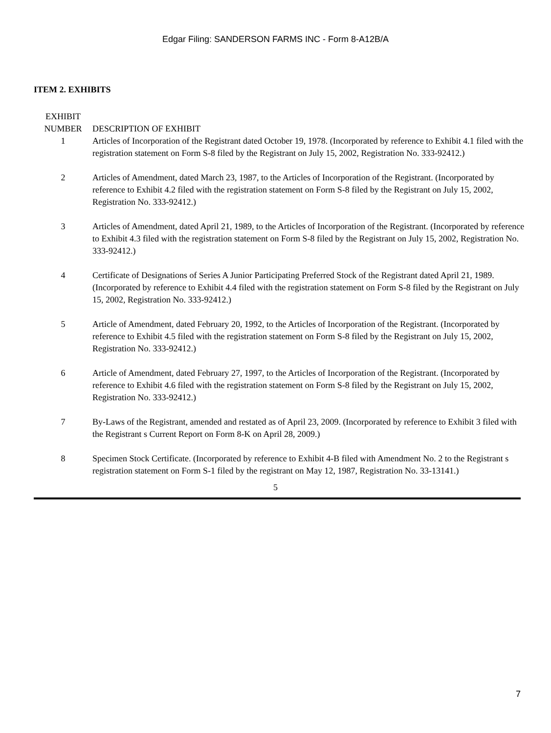Edgar Filing: SANDERSON FARMS INC - Form 8-A12B/A
ITEM 2. EXHIBITS
| EXHIBIT NUMBER | DESCRIPTION OF EXHIBIT |
| --- | --- |
| 1 | Articles of Incorporation of the Registrant dated October 19, 1978. (Incorporated by reference to Exhibit 4.1 filed with the registration statement on Form S-8 filed by the Registrant on July 15, 2002, Registration No. 333-92412.) |
| 2 | Articles of Amendment, dated March 23, 1987, to the Articles of Incorporation of the Registrant. (Incorporated by reference to Exhibit 4.2 filed with the registration statement on Form S-8 filed by the Registrant on July 15, 2002, Registration No. 333-92412.) |
| 3 | Articles of Amendment, dated April 21, 1989, to the Articles of Incorporation of the Registrant. (Incorporated by reference to Exhibit 4.3 filed with the registration statement on Form S-8 filed by the Registrant on July 15, 2002, Registration No. 333-92412.) |
| 4 | Certificate of Designations of Series A Junior Participating Preferred Stock of the Registrant dated April 21, 1989. (Incorporated by reference to Exhibit 4.4 filed with the registration statement on Form S-8 filed by the Registrant on July 15, 2002, Registration No. 333-92412.) |
| 5 | Article of Amendment, dated February 20, 1992, to the Articles of Incorporation of the Registrant. (Incorporated by reference to Exhibit 4.5 filed with the registration statement on Form S-8 filed by the Registrant on July 15, 2002, Registration No. 333-92412.) |
| 6 | Article of Amendment, dated February 27, 1997, to the Articles of Incorporation of the Registrant. (Incorporated by reference to Exhibit 4.6 filed with the registration statement on Form S-8 filed by the Registrant on July 15, 2002, Registration No. 333-92412.) |
| 7 | By-Laws of the Registrant, amended and restated as of April 23, 2009. (Incorporated by reference to Exhibit 3 filed with the Registrant s Current Report on Form 8-K on April 28, 2009.) |
| 8 | Specimen Stock Certificate. (Incorporated by reference to Exhibit 4-B filed with Amendment No. 2 to the Registrant s registration statement on Form S-1 filed by the registrant on May 12, 1987, Registration No. 33-13141.) |
5
7